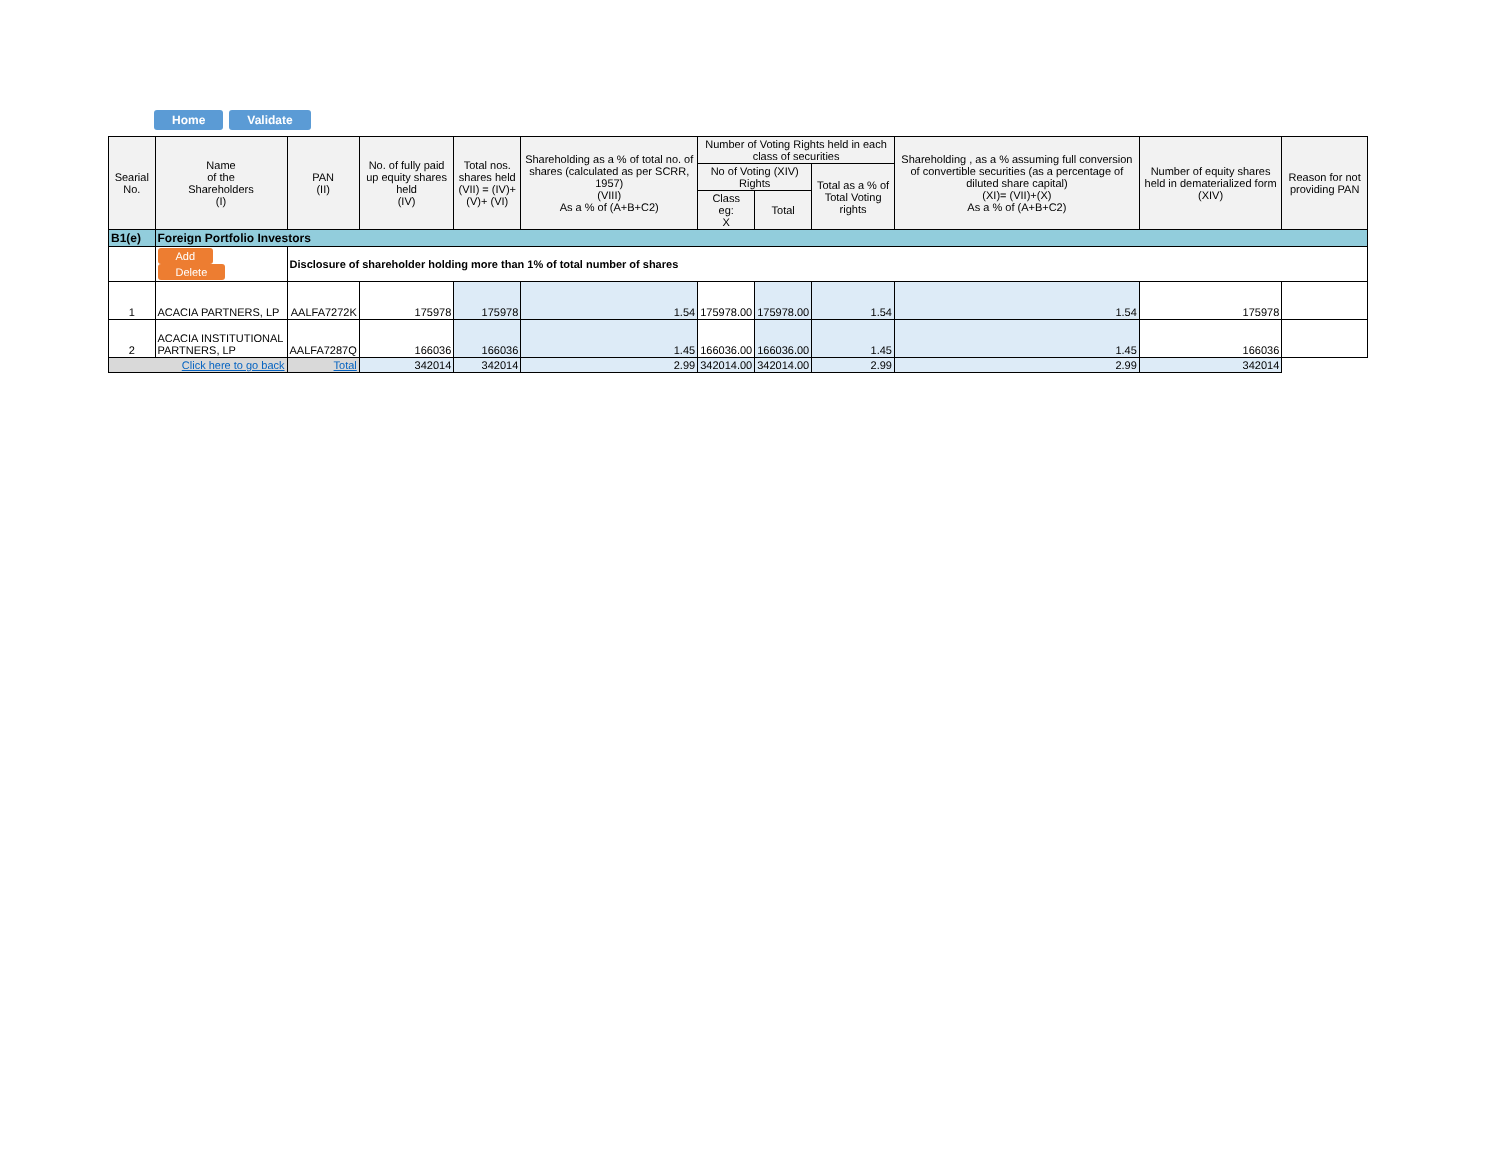Home Validate
| Searial No. | Name of the Shareholders (I) | PAN (II) | No. of fully paid up equity shares held (IV) | Total nos. shares held (VII) = (IV)+(V)+ (VI) | Shareholding as a % of total no. of shares (calculated as per SCRR, 1957) (VIII) As a % of (A+B+C2) | Number of Voting Rights held in each class of securities | | | Shareholding , as a % assuming full conversion of convertible securities (as a percentage of diluted share capital) (XI)= (VII)+(X) As a % of (A+B+C2) | Number of equity shares held in dematerialized form (XIV) | Reason for not providing PAN |
| --- | --- | --- | --- | --- | --- | --- | --- | --- | --- | --- | --- |
| | | | | | | No of Voting (XIV) Rights | | Total as a % of Total Voting rights | | | |
| | | | | | | Class eg: X | Total | | | | |
| B1(e) | Foreign Portfolio Investors | | | | | | | | | | |
| | Add Delete | Disclosure of shareholder holding more than 1% of total number of shares | | | | | | | | | |
| 1 | ACACIA PARTNERS, LP | AALFA7272K | 175978 | 175978 | 1.54 | 175978.00 | 175978.00 | 1.54 | 1.54 | 175978 | |
| 2 | ACACIA INSTITUTIONAL PARTNERS, LP | AALFA7287Q | 166036 | 166036 | 1.45 | 166036.00 | 166036.00 | 1.45 | 1.45 | 166036 | |
| Click here to go back | | Total | 342014 | 342014 | 2.99 | 342014.00 | 342014.00 | 2.99 | 2.99 | 342014 | |